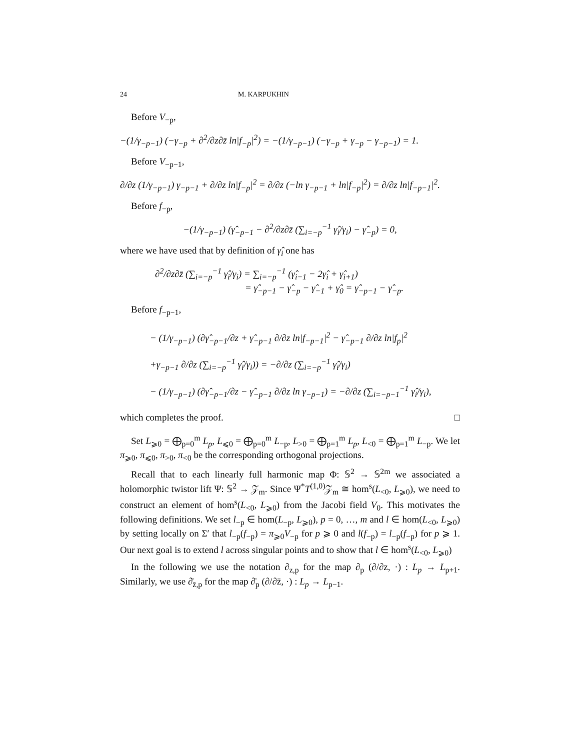24 M. KARPUKHIN
Before V<sub>−p</sub>,
−(1/γ<sub>−p−1</sub>) (−γ<sub>−p</sub> + ∂<sup>2</sup>/∂z∂z̄ ln|f<sub>−p</sub>|<sup>2</sup>) = −(1/γ<sub>−p−1</sub>) (−γ<sub>−p</sub> + γ<sub>−p</sub> − γ<sub>−p−1</sub>) = 1.
Before V<sub>−p−1</sub>,
∂/∂z (1/γ<sub>−p−1</sub>) γ<sub>−p−1</sub> + ∂/∂z ln|f<sub>−p</sub>|<sup>2</sup> = ∂/∂z (−ln γ<sub>−p−1</sub> + ln|f<sub>−p</sub>|<sup>2</sup>) = ∂/∂z ln|f<sub>−p−1</sub>|<sup>2</sup>.
Before f<sub>−p</sub>,
−(1/γ<sub>−p−1</sub>) (γ̂<sub>−p−1</sub> − ∂<sup>2</sup>/∂z∂z̄ (∑<sub>i=−p</sub><sup>−1</sup> γ̂<sub>i</sub>/γ<sub>i</sub>) − γ̂<sub>−p</sub>) = 0,
where we have used that by definition of γ̂<sub>i</sub> one has
∂<sup>2</sup>/∂z∂z̄ (∑<sub>i=−p</sub><sup>−1</sup> γ̂<sub>i</sub>/γ<sub>i</sub>) = ∑<sub>i=−p</sub><sup>−1</sup> (γ̂<sub>i−1</sub> − 2γ̂<sub>i</sub> + γ̂<sub>i+1</sub>)
= γ̂<sub>−p−1</sub> − γ̂<sub>−p</sub> − γ̂<sub>−1</sub> + γ̂<sub>0</sub> = γ̂<sub>−p−1</sub> − γ̂<sub>−p</sub>.
Before f<sub>−p−1</sub>,
− (1/γ<sub>−p−1</sub>) (∂γ̂<sub>−p−1</sub>/∂z + γ̂<sub>−p−1</sub> ∂/∂z ln|f<sub>−p−1</sub>|<sup>2</sup> − γ̂<sub>−p−1</sub> ∂/∂z ln|f<sub>p</sub>|<sup>2</sup>
+γ<sub>−p−1</sub> ∂/∂z (∑<sub>i=−p</sub><sup>−1</sup> γ̂<sub>i</sub>/γ<sub>i</sub>)) = −∂/∂z (∑<sub>i=−p</sub><sup>−1</sup> γ̂<sub>i</sub>/γ<sub>i</sub>)
− (1/γ<sub>−p−1</sub>) (∂γ̂<sub>−p−1</sub>/∂z − γ̂<sub>−p−1</sub> ∂/∂z ln γ<sub>−p−1</sub>) = −∂/∂z (∑<sub>i=−p−1</sub><sup>−1</sup> γ̂<sub>i</sub>/γ<sub>i</sub>),
which completes the proof. □
Set L<sub>⩾0</sub> = ⨁<sub>p=0</sub><sup>m</sup> L<sub>p</sub>, L<sub>⩽0</sub> = ⨁<sub>p=0</sub><sup>m</sup> L<sub>−p</sub>, L<sub>>0</sub> = ⨁<sub>p=1</sub><sup>m</sup> L<sub>p</sub>, L<sub><0</sub> = ⨁<sub>p=1</sub><sup>m</sup> L<sub>−p</sub>. We let π<sub>⩾0</sub>, π<sub>⩽0</sub>, π<sub>>0</sub>, π<sub><0</sub> be the corresponding orthogonal projections.
Recall that to each linearly full harmonic map Φ: 𝕊<sup>2</sup> → 𝕊<sup>2m</sup> we associated a holomorphic twistor lift Ψ: 𝕊<sup>2</sup> → 𝒵<sub>m</sub>. Since Ψ<sup>*</sup>T<sup>(1,0)</sup>𝒵<sub>m</sub> ≅ hom<sup>s</sup>(L<sub><0</sub>, L<sub>⩾0</sub>), we need to construct an element of hom<sup>s</sup>(L<sub><0</sub>, L<sub>⩾0</sub>) from the Jacobi field V<sub>0</sub>. This motivates the following definitions. We set l<sub>−p</sub> ∈ hom(L<sub>−p</sub>, L<sub>⩾0</sub>), p = 0, …, m and l ∈ hom(L<sub><0</sub>, L<sub>⩾0</sub>) by setting locally on Σ′ that l<sub>−p</sub>(f<sub>−p</sub>) = π<sub>⩾0</sub>V<sub>−p</sub> for p ⩾ 0 and l(f<sub>−p</sub>) = l<sub>−p</sub>(f<sub>−p</sub>) for p ⩾ 1. Our next goal is to extend l across singular points and to show that l ∈ hom<sup>s</sup>(L<sub><0</sub>, L<sub>⩾0</sub>)
In the following we use the notation ∂<sub>z,p</sub> for the map ∂<sub>p</sub> (∂/∂z, ·) : L<sub>p</sub> → L<sub>p+1</sub>. Similarly, we use ∂̄<sub>z̄,p</sub> for the map ∂̄<sub>p</sub> (∂/∂z̄, ·) : L<sub>p</sub> → L<sub>p−1</sub>.